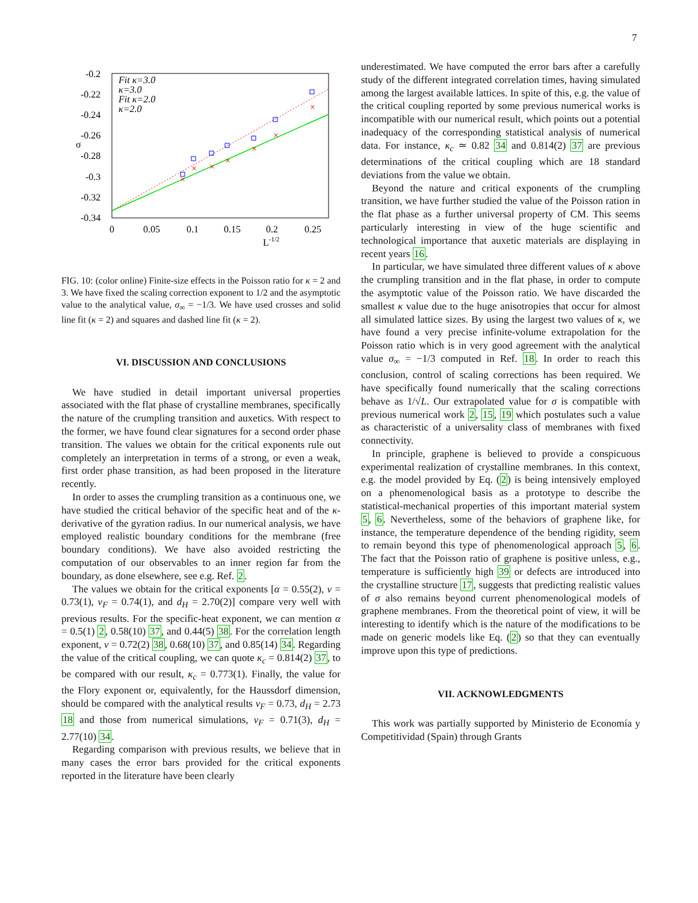7
-0.2
-0.22
-0.24
-0.26
-0.28
-0.3
-0.32
-0.34
0
0.05
0.1
0.15
0.2
0.25
L-1/2
σ
Fit κ=3.0
κ=3.0
Fit κ=2.0
κ=2.0
×
×
×
×
×
×
×
FIG. 10: (color online) Finite-size effects in the Poisson ratio for κ = 2 and 3. We have fixed the scaling correction exponent to 1/2 and the asymptotic value to the analytical value, σ<sub>∞</sub> = −1/3. We have used crosses and solid line fit (κ = 2) and squares and dashed line fit (κ = 2).
VI. DISCUSSION AND CONCLUSIONS
We have studied in detail important universal properties associated with the flat phase of crystalline membranes, specifically the nature of the crumpling transition and auxetics. With respect to the former, we have found clear signatures for a second order phase transition. The values we obtain for the critical exponents rule out completely an interpretation in terms of a strong, or even a weak, first order phase transition, as had been proposed in the literature recently.
In order to asses the crumpling transition as a continuous one, we have studied the critical behavior of the specific heat and of the κ-derivative of the gyration radius. In our numerical analysis, we have employed realistic boundary conditions for the membrane (free boundary conditions). We have also avoided restricting the computation of our observables to an inner region far from the boundary, as done elsewhere, see e.g. Ref. 2.
The values we obtain for the critical exponents [α = 0.55(2), ν = 0.73(1), ν<sub>F</sub> = 0.74(1), and d<sub>H</sub> = 2.70(2)] compare very well with previous results. For the specific-heat exponent, we can mention α = 0.5(1) 2, 0.58(10) 37, and 0.44(5) 38. For the correlation length exponent, ν = 0.72(2) 38, 0.68(10) 37, and 0.85(14) 34. Regarding the value of the critical coupling, we can quote κ<sub>c</sub> = 0.814(2) 37, to be compared with our result, κ<sub>c</sub> = 0.773(1). Finally, the value for the Flory exponent or, equivalently, for the Haussdorf dimension, should be compared with the analytical results ν<sub>F</sub> = 0.73, d<sub>H</sub> = 2.73 18 and those from numerical simulations, ν<sub>F</sub> = 0.71(3), d<sub>H</sub> = 2.77(10) 34.
Regarding comparison with previous results, we believe that in many cases the error bars provided for the critical exponents reported in the literature have been clearly
underestimated. We have computed the error bars after a carefully study of the different integrated correlation times, having simulated among the largest available lattices. In spite of this, e.g. the value of the critical coupling reported by some previous numerical works is incompatible with our numerical result, which points out a potential inadequacy of the corresponding statistical analysis of numerical data. For instance, κ<sub>c</sub> ≃ 0.82 34 and 0.814(2) 37 are previous determinations of the critical coupling which are 18 standard deviations from the value we obtain.
Beyond the nature and critical exponents of the crumpling transition, we have further studied the value of the Poisson ration in the flat phase as a further universal property of CM. This seems particularly interesting in view of the huge scientific and technological importance that auxetic materials are displaying in recent years 16.
In particular, we have simulated three different values of κ above the crumpling transition and in the flat phase, in order to compute the asymptotic value of the Poisson ratio. We have discarded the smallest κ value due to the huge anisotropies that occur for almost all simulated lattice sizes. By using the largest two values of κ, we have found a very precise infinite-volume extrapolation for the Poisson ratio which is in very good agreement with the analytical value σ<sub>∞</sub> = −1/3 computed in Ref. 18. In order to reach this conclusion, control of scaling corrections has been required. We have specifically found numerically that the scaling corrections behave as 1/√L. Our extrapolated value for σ is compatible with previous numerical work 2, 15, 19 which postulates such a value as characteristic of a universality class of membranes with fixed connectivity.
In principle, graphene is believed to provide a conspicuous experimental realization of crystalline membranes. In this context, e.g. the model provided by Eq. (2) is being intensively employed on a phenomenological basis as a prototype to describe the statistical-mechanical properties of this important material system 5, 6. Nevertheless, some of the behaviors of graphene like, for instance, the temperature dependence of the bending rigidity, seem to remain beyond this type of phenomenological approach 5, 6. The fact that the Poisson ratio of graphene is positive unless, e.g., temperature is sufficiently high 39 or defects are introduced into the crystalline structure 17, suggests that predicting realistic values of σ also remains beyond current phenomenological models of graphene membranes. From the theoretical point of view, it will be interesting to identify which is the nature of the modifications to be made on generic models like Eq. (2) so that they can eventually improve upon this type of predictions.
VII. ACKNOWLEDGMENTS
This work was partially supported by Ministerio de Economía y Competitividad (Spain) through Grants